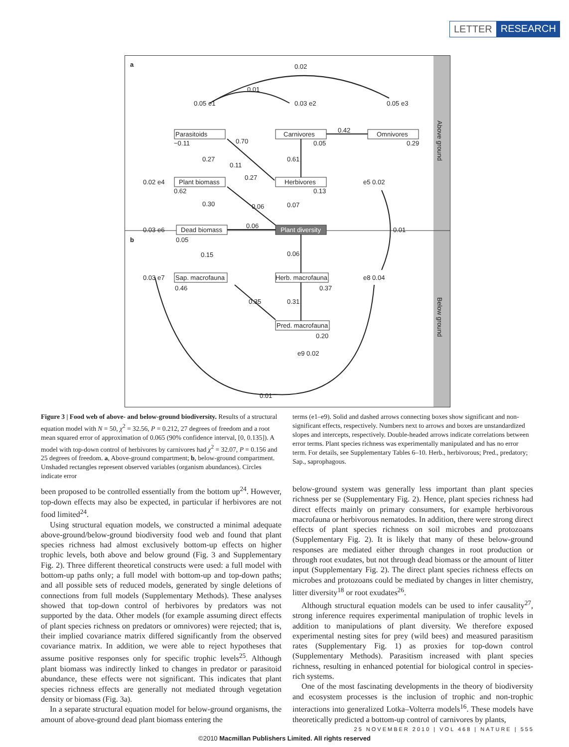LETTER RESEARCH
a
Parasitoids Carnivores Omnivores
Plant biomass Herbivores
Dead biomass Plant diversity
Sap. macrofauna Herb. macrofauna
Pred. macrofauna
0.02
0.01
0.05 e1 0.03 e2 0.05 e3
0.42
−0.11 0.05 0.29
0.70
0.27
0.11
0.61
0.27
0.02 e4 e5 0.02
0.62 0.13
0.30 0.06 0.07
0.06
0.03 e6 0.01
b 0.05
0.15 0.06
0.03 e7 e8 0.04
0.46 0.37
0.35 0.31
0.20
e9 0.02
0.01
Above ground
Below ground
Figure 3 | Food web of above- and below-ground biodiversity. Results of a structural equation model with N = 50, χ<sup>2</sup> = 32.56, P = 0.212, 27 degrees of freedom and a root mean squared error of approximation of 0.065 (90% confidence interval, [0, 0.135]). A model with top-down control of herbivores by carnivores had χ<sup>2</sup> = 32.07, P = 0.156 and 25 degrees of freedom. a, Above-ground compartment; b, below-ground compartment. Unshaded rectangles represent observed variables (organism abundances). Circles indicate error
terms (e1–e9). Solid and dashed arrows connecting boxes show significant and non-significant effects, respectively. Numbers next to arrows and boxes are unstandardized slopes and intercepts, respectively. Double-headed arrows indicate correlations between error terms. Plant species richness was experimentally manipulated and has no error term. For details, see Supplementary Tables 6–10. Herb., herbivorous; Pred., predatory; Sap., saprophagous.
been proposed to be controlled essentially from the bottom up<sup>24</sup>. However, top-down effects may also be expected, in particular if herbivores are not food limited<sup>24</sup>.
Using structural equation models, we constructed a minimal adequate above-ground/below-ground biodiversity food web and found that plant species richness had almost exclusively bottom-up effects on higher trophic levels, both above and below ground (Fig. 3 and Supplementary Fig. 2). Three different theoretical constructs were used: a full model with bottom-up paths only; a full model with bottom-up and top-down paths; and all possible sets of reduced models, generated by single deletions of connections from full models (Supplementary Methods). These analyses showed that top-down control of herbivores by predators was not supported by the data. Other models (for example assuming direct effects of plant species richness on predators or omnivores) were rejected; that is, their implied covariance matrix differed significantly from the observed covariance matrix. In addition, we were able to reject hypotheses that assume positive responses only for specific trophic levels<sup>25</sup>. Although plant biomass was indirectly linked to changes in predator or parasitoid abundance, these effects were not significant. This indicates that plant species richness effects are generally not mediated through vegetation density or biomass (Fig. 3a).
In a separate structural equation model for below-ground organisms, the amount of above-ground dead plant biomass entering the
below-ground system was generally less important than plant species richness per se (Supplementary Fig. 2). Hence, plant species richness had direct effects mainly on primary consumers, for example herbivorous macrofauna or herbivorous nematodes. In addition, there were strong direct effects of plant species richness on soil microbes and protozoans (Supplementary Fig. 2). It is likely that many of these below-ground responses are mediated either through changes in root production or through root exudates, but not through dead biomass or the amount of litter input (Supplementary Fig. 2). The direct plant species richness effects on microbes and protozoans could be mediated by changes in litter chemistry, litter diversity<sup>18</sup> or root exudates<sup>26</sup>.
Although structural equation models can be used to infer causality<sup>27</sup>, strong inference requires experimental manipulation of trophic levels in addition to manipulations of plant diversity. We therefore exposed experimental nesting sites for prey (wild bees) and measured parasitism rates (Supplementary Fig. 1) as proxies for top-down control (Supplementary Methods). Parasitism increased with plant species richness, resulting in enhanced potential for biological control in species-rich systems.
One of the most fascinating developments in the theory of biodiversity and ecosystem processes is the inclusion of trophic and non-trophic interactions into generalized Lotka–Volterra models<sup>16</sup>. These models have theoretically predicted a bottom-up control of carnivores by plants,
25 NOVEMBER 2010 | VOL 468 | NATURE | 555
©2010 Macmillan Publishers Limited. All rights reserved